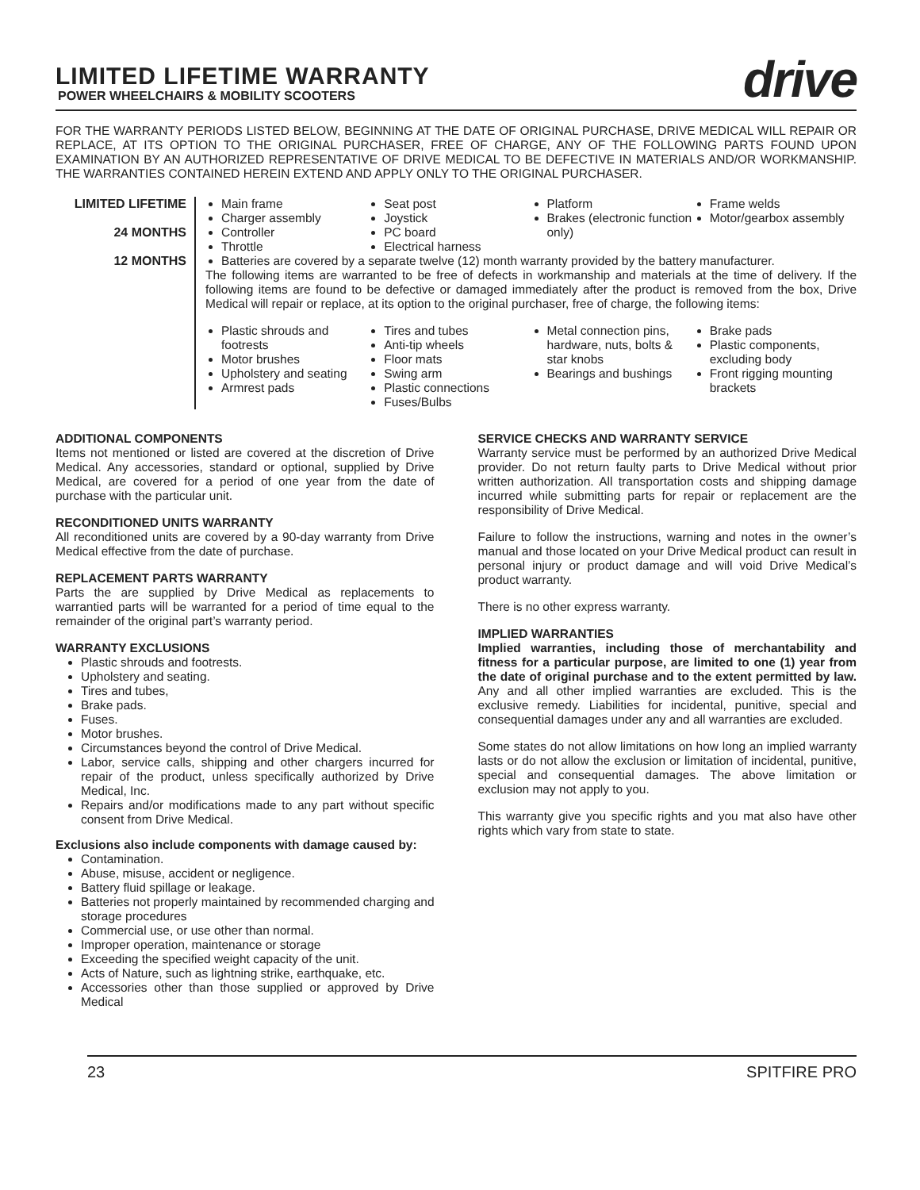LIMITED LIFETIME WARRANTY
POWER WHEELCHAIRS & MOBILITY SCOOTERS
drive
FOR THE WARRANTY PERIODS LISTED BELOW, BEGINNING AT THE DATE OF ORIGINAL PURCHASE, DRIVE MEDICAL WILL REPAIR OR REPLACE, AT ITS OPTION TO THE ORIGINAL PURCHASER, FREE OF CHARGE, ANY OF THE FOLLOWING PARTS FOUND UPON EXAMINATION BY AN AUTHORIZED REPRESENTATIVE OF DRIVE MEDICAL TO BE DEFECTIVE IN MATERIALS AND/OR WORKMANSHIP. THE WARRANTIES CONTAINED HEREIN EXTEND AND APPLY ONLY TO THE ORIGINAL PURCHASER.
| LIMITED LIFETIME | Main frame Seat post Platform Frame welds |
| 24 MONTHS | Charger assembly Controller Throttle Joystick PC board Electrical harness Brakes (electronic function only) Motor/gearbox assembly |
| 12 MONTHS | Batteries are covered by a separate twelve (12) month warranty provided by the battery manufacturer. |
| | The following items are warranted to be free of defects in workmanship and materials at the time of delivery. If the following items are found to be defective or damaged immediately after the product is removed from the box, Drive Medical will repair or replace, at its option to the original purchaser, free of charge, the following items: Plastic shrouds and footrests Motor brushes Upholstery and seating Armrest pads Tires and tubes Anti-tip wheels Floor mats Swing arm Plastic connections Fuses/Bulbs Metal connection pins, hardware, nuts, bolts & star knobs Bearings and bushings Brake pads Plastic components, excluding body Front rigging mounting brackets |
ADDITIONAL COMPONENTS
Items not mentioned or listed are covered at the discretion of Drive Medical. Any accessories, standard or optional, supplied by Drive Medical, are covered for a period of one year from the date of purchase with the particular unit.
RECONDITIONED UNITS WARRANTY
All reconditioned units are covered by a 90-day warranty from Drive Medical effective from the date of purchase.
REPLACEMENT PARTS WARRANTY
Parts the are supplied by Drive Medical as replacements to warrantied parts will be warranted for a period of time equal to the remainder of the original part’s warranty period.
WARRANTY EXCLUSIONS
Plastic shrouds and footrests.
Upholstery and seating.
Tires and tubes,
Brake pads.
Fuses.
Motor brushes.
Circumstances beyond the control of Drive Medical.
Labor, service calls, shipping and other chargers incurred for repair of the product, unless specifically authorized by Drive Medical, Inc.
Repairs and/or modifications made to any part without specific consent from Drive Medical.
Exclusions also include components with damage caused by:
Contamination.
Abuse, misuse, accident or negligence.
Battery fluid spillage or leakage.
Batteries not properly maintained by recommended charging and storage procedures
Commercial use, or use other than normal.
Improper operation, maintenance or storage
Exceeding the specified weight capacity of the unit.
Acts of Nature, such as lightning strike, earthquake, etc.
Accessories other than those supplied or approved by Drive Medical
SERVICE CHECKS AND WARRANTY SERVICE
Warranty service must be performed by an authorized Drive Medical provider. Do not return faulty parts to Drive Medical without prior written authorization. All transportation costs and shipping damage incurred while submitting parts for repair or replacement are the responsibility of Drive Medical.
Failure to follow the instructions, warning and notes in the owner’s manual and those located on your Drive Medical product can result in personal injury or product damage and will void Drive Medical’s product warranty.
There is no other express warranty.
IMPLIED WARRANTIES
Implied warranties, including those of merchantability and fitness for a particular purpose, are limited to one (1) year from the date of original purchase and to the extent permitted by law. Any and all other implied warranties are excluded. This is the exclusive remedy. Liabilities for incidental, punitive, special and consequential damages under any and all warranties are excluded.
Some states do not allow limitations on how long an implied warranty lasts or do not allow the exclusion or limitation of incidental, punitive, special and consequential damages. The above limitation or exclusion may not apply to you.
This warranty give you specific rights and you mat also have other rights which vary from state to state.
23 SPITFIRE PRO